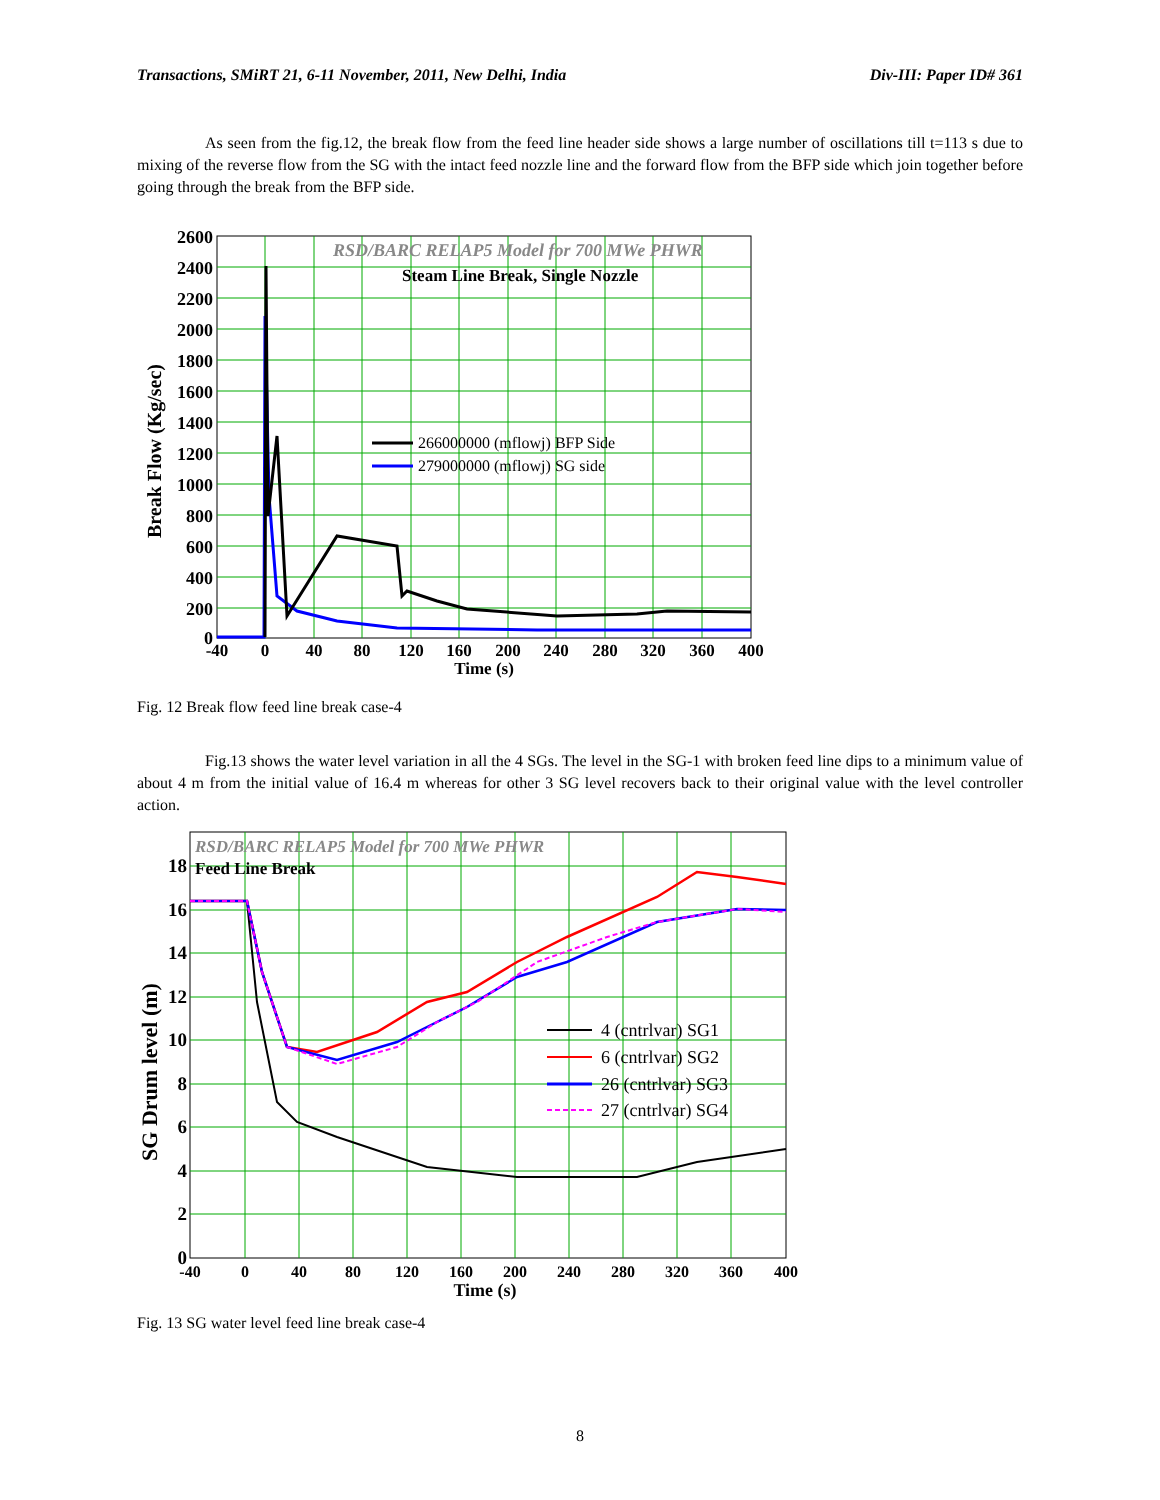Transactions, SMiRT 21, 6-11 November, 2011, New Delhi, India Div-III: Paper ID# 361
As seen from the fig.12, the break flow from the feed line header side shows a large number of oscillations till t=113 s due to mixing of the reverse flow from the SG with the intact feed nozzle line and the forward flow from the BFP side which join together before going through the break from the BFP side.
RSD/BARC RELAP5 Model for 700 MWe PHWR
Steam Line Break, Single Nozzle
266000000 (mflowj) BFP Side
279000000 (mflowj) SG side
2600
2400
2200
2000
1800
1600
1400
1200
1000
800
600
400
200
0
-40
0
40
80
120
160
200
240
280
320
360
400
Time (s)
Break Flow (Kg/sec)
Fig. 12 Break flow feed line break case-4
Fig.13 shows the water level variation in all the 4 SGs. The level in the SG-1 with broken feed line dips to a minimum value of about 4 m from the initial value of 16.4 m whereas for other 3 SG level recovers back to their original value with the level controller action.
RSD/BARC RELAP5 Model for 700 MWe PHWR
Feed Line Break
4 (cntrlvar) SG1
6 (cntrlvar) SG2
26 (cntrlvar) SG3
27 (cntrlvar) SG4
18
16
14
12
10
8
6
4
2
0
-40
0
40
80
120
160
200
240
280
320
360
400
Time (s)
SG Drum level (m)
Fig. 13 SG water level feed line break case-4
8